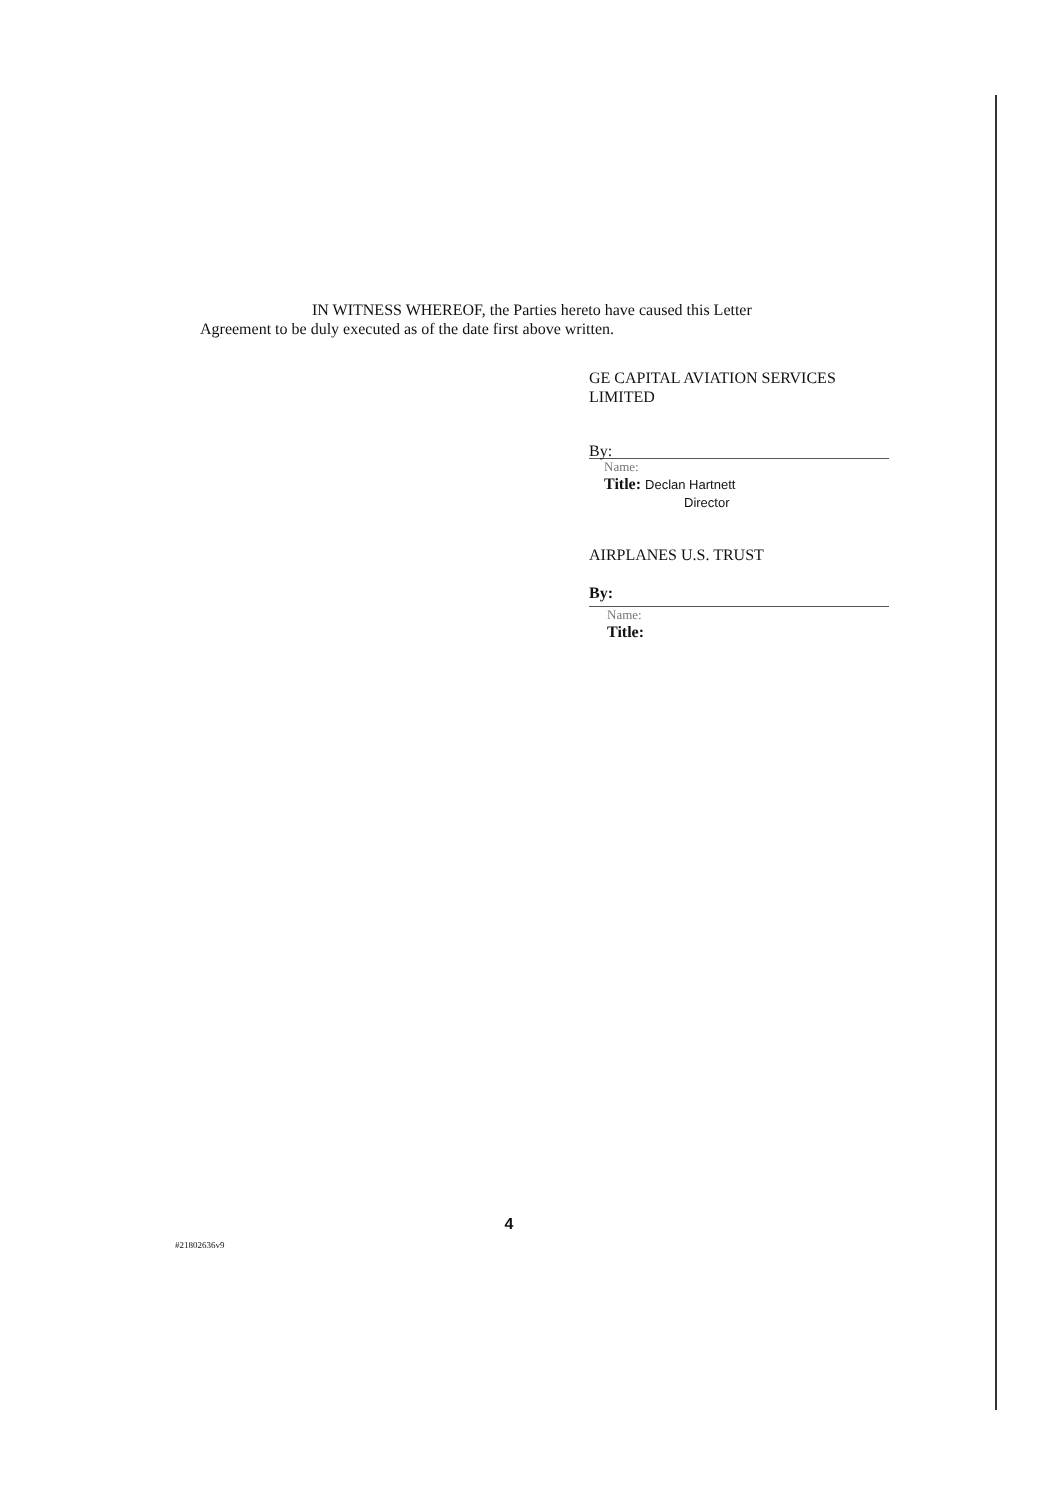IN WITNESS WHEREOF, the Parties hereto have caused this Letter
Agreement to be duly executed as of the date first above written.
GE CAPITAL AVIATION SERVICES
LIMITED
By:
Name:
Title: Declan Hartnett
Director
AIRPLANES U.S. TRUST
By:
Name:
Title:
#21802636v9 4